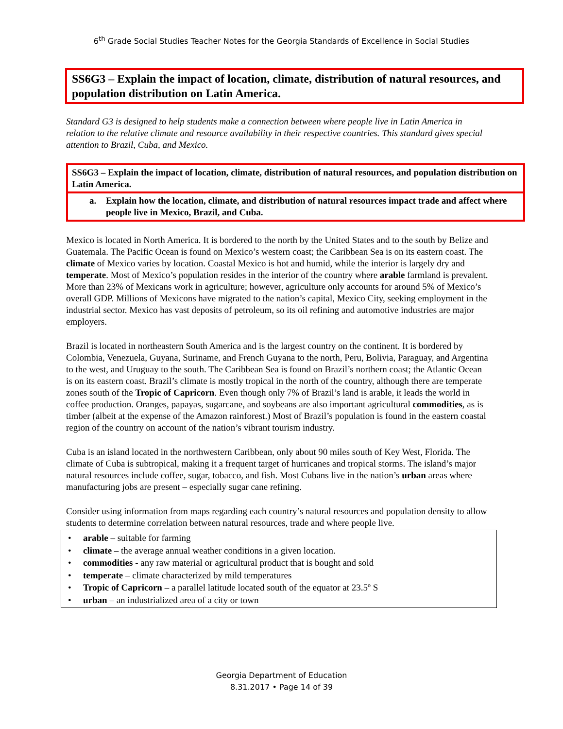6<sup>th</sup> Grade Social Studies Teacher Notes for the Georgia Standards of Excellence in Social Studies
SS6G3 – Explain the impact of location, climate, distribution of natural resources, and population distribution on Latin America.
Standard G3 is designed to help students make a connection between where people live in Latin America in relation to the relative climate and resource availability in their respective countries. This standard gives special attention to Brazil, Cuba, and Mexico.
SS6G3 – Explain the impact of location, climate, distribution of natural resources, and population distribution on Latin America.
a. Explain how the location, climate, and distribution of natural resources impact trade and affect where people live in Mexico, Brazil, and Cuba.
Mexico is located in North America. It is bordered to the north by the United States and to the south by Belize and Guatemala. The Pacific Ocean is found on Mexico’s western coast; the Caribbean Sea is on its eastern coast. The climate of Mexico varies by location. Coastal Mexico is hot and humid, while the interior is largely dry and temperate. Most of Mexico’s population resides in the interior of the country where arable farmland is prevalent. More than 23% of Mexicans work in agriculture; however, agriculture only accounts for around 5% of Mexico’s overall GDP. Millions of Mexicons have migrated to the nation’s capital, Mexico City, seeking employment in the industrial sector. Mexico has vast deposits of petroleum, so its oil refining and automotive industries are major employers.
Brazil is located in northeastern South America and is the largest country on the continent. It is bordered by Colombia, Venezuela, Guyana, Suriname, and French Guyana to the north, Peru, Bolivia, Paraguay, and Argentina to the west, and Uruguay to the south. The Caribbean Sea is found on Brazil’s northern coast; the Atlantic Ocean is on its eastern coast. Brazil’s climate is mostly tropical in the north of the country, although there are temperate zones south of the Tropic of Capricorn. Even though only 7% of Brazil’s land is arable, it leads the world in coffee production. Oranges, papayas, sugarcane, and soybeans are also important agricultural commodities, as is timber (albeit at the expense of the Amazon rainforest.) Most of Brazil’s population is found in the eastern coastal region of the country on account of the nation’s vibrant tourism industry.
Cuba is an island located in the northwestern Caribbean, only about 90 miles south of Key West, Florida. The climate of Cuba is subtropical, making it a frequent target of hurricanes and tropical storms. The island’s major natural resources include coffee, sugar, tobacco, and fish. Most Cubans live in the nation’s urban areas where manufacturing jobs are present – especially sugar cane refining.
Consider using information from maps regarding each country’s natural resources and population density to allow students to determine correlation between natural resources, trade and where people live.
• arable – suitable for farming
• climate – the average annual weather conditions in a given location.
• commodities - any raw material or agricultural product that is bought and sold
• temperate – climate characterized by mild temperatures
• Tropic of Capricorn – a parallel latitude located south of the equator at 23.5º S
• urban – an industrialized area of a city or town
Georgia Department of Education
8.31.2017 • Page 14 of 39